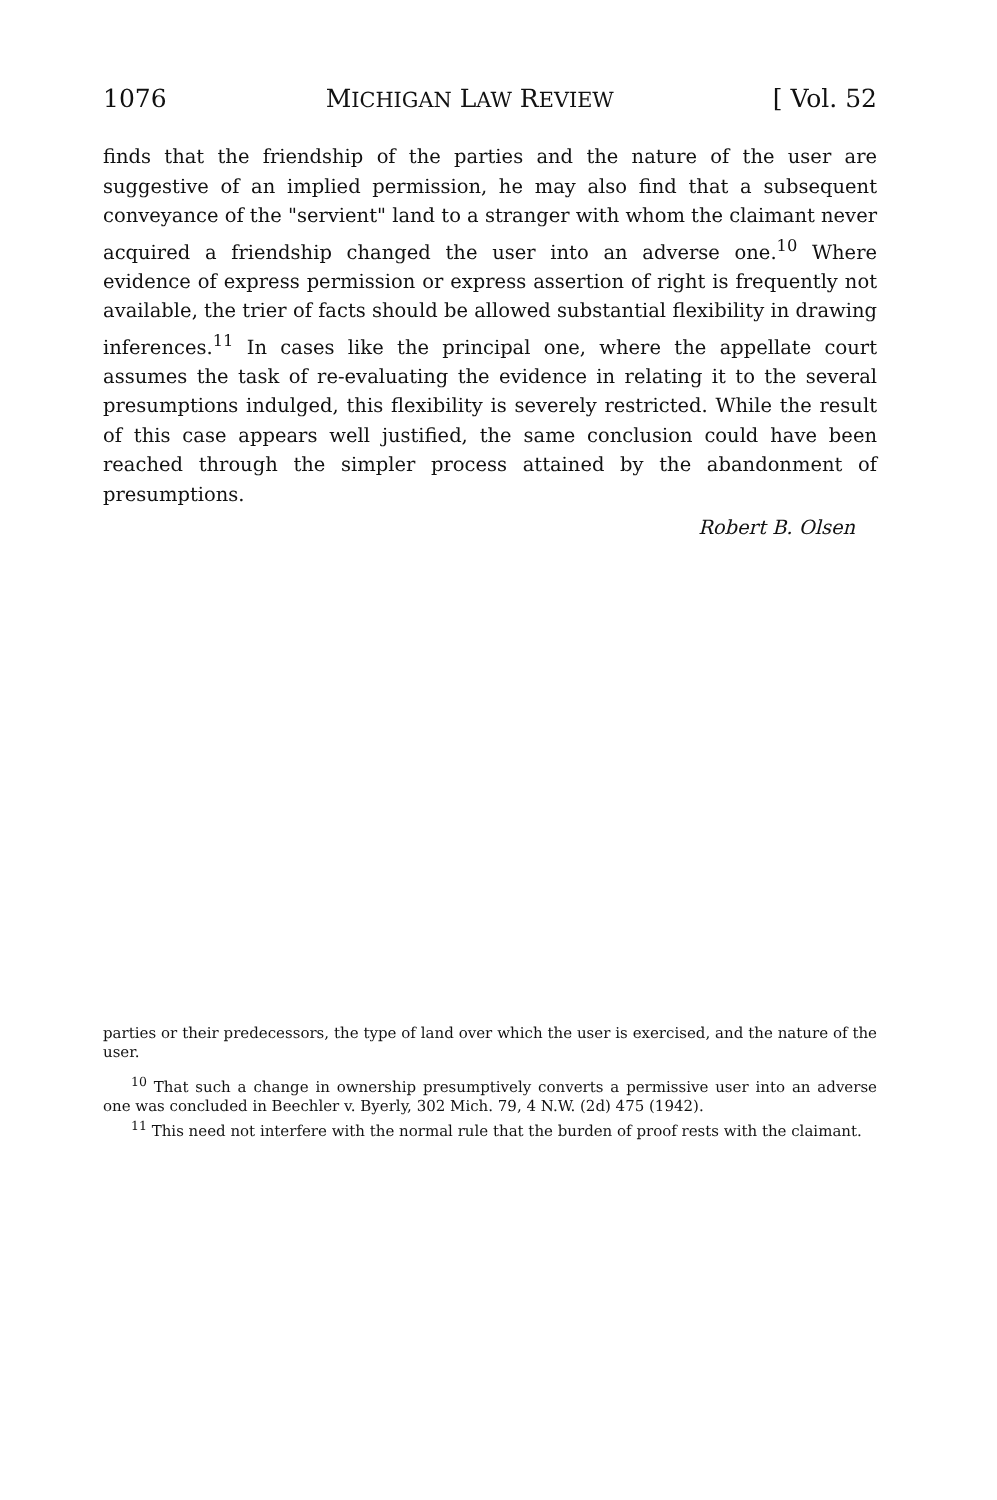1076 MICHIGAN LAW REVIEW [ Vol. 52
finds that the friendship of the parties and the nature of the user are suggestive of an implied permission, he may also find that a subsequent conveyance of the "servient" land to a stranger with whom the claimant never acquired a friendship changed the user into an adverse one.<sup>10</sup> Where evidence of express permission or express assertion of right is frequently not available, the trier of facts should be allowed substantial flexibility in drawing inferences.<sup>11</sup> In cases like the principal one, where the appellate court assumes the task of re-evaluating the evidence in relating it to the several presumptions indulged, this flexibility is severely restricted. While the result of this case appears well justified, the same conclusion could have been reached through the simpler process attained by the abandonment of presumptions.
Robert B. Olsen
parties or their predecessors, the type of land over which the user is exercised, and the nature of the user.
<sup>10</sup> That such a change in ownership presumptively converts a permissive user into an adverse one was concluded in Beechler v. Byerly, 302 Mich. 79, 4 N.W. (2d) 475 (1942).
<sup>11</sup> This need not interfere with the normal rule that the burden of proof rests with the claimant.